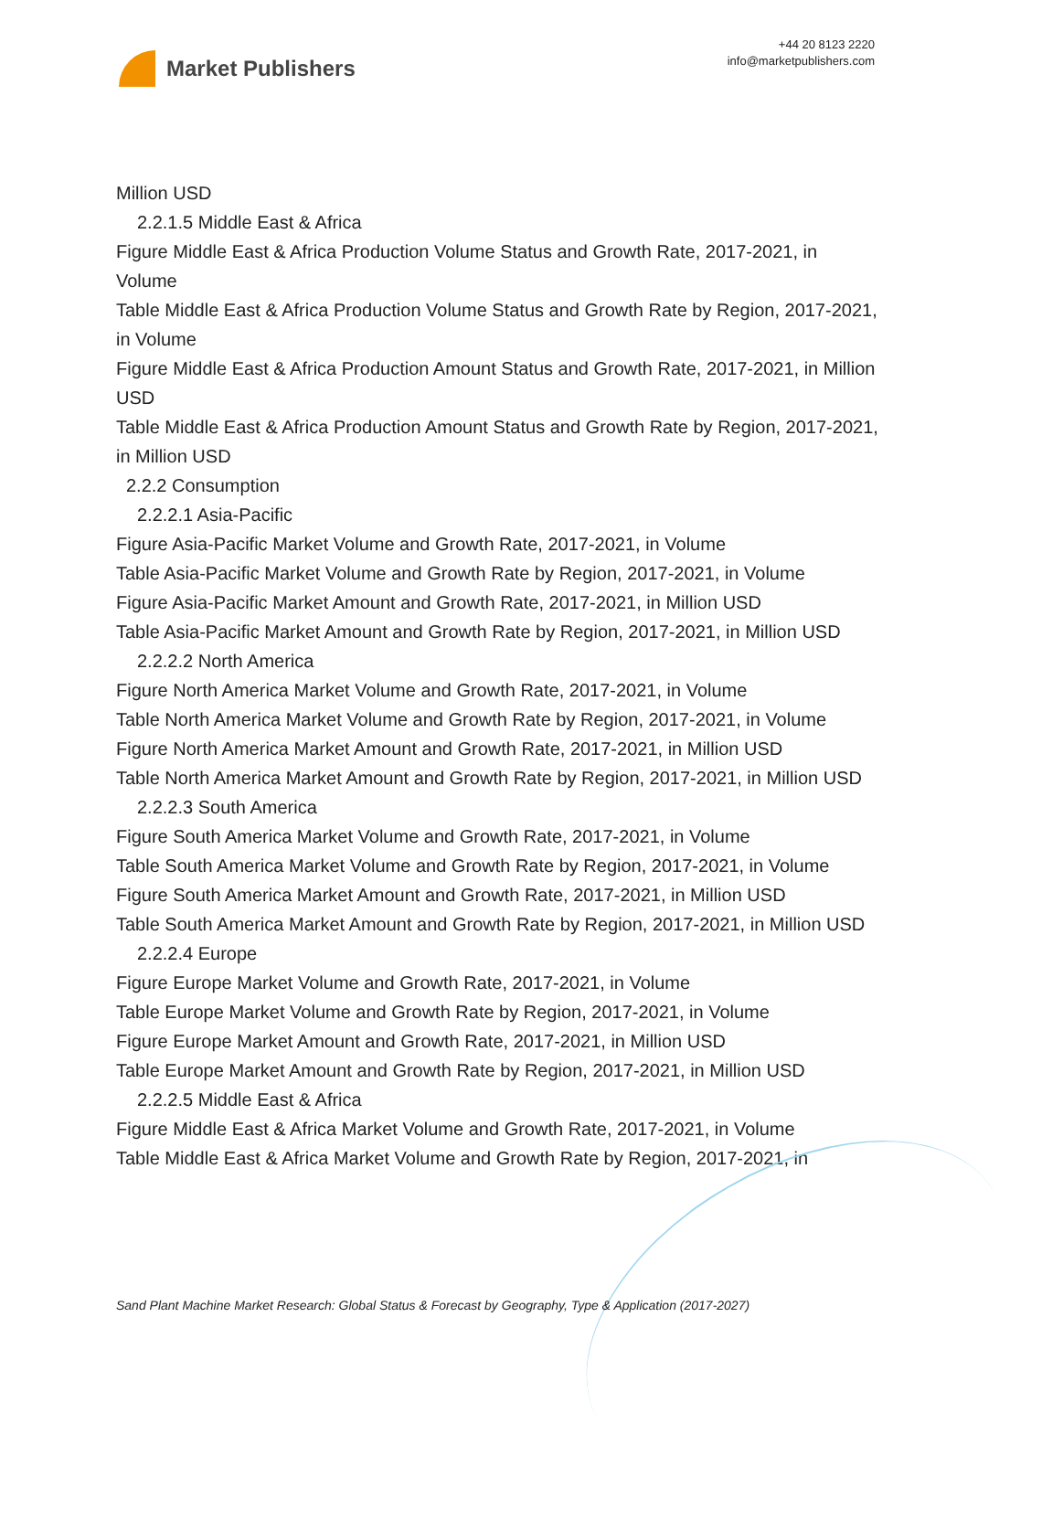Market Publishers
+44 20 8123 2220
info@marketpublishers.com
Million USD
2.2.1.5 Middle East & Africa
Figure Middle East & Africa Production Volume Status and Growth Rate, 2017-2021, in Volume
Table Middle East & Africa Production Volume Status and Growth Rate by Region, 2017-2021, in Volume
Figure Middle East & Africa Production Amount Status and Growth Rate, 2017-2021, in Million USD
Table Middle East & Africa Production Amount Status and Growth Rate by Region, 2017-2021, in Million USD
2.2.2 Consumption
2.2.2.1 Asia-Pacific
Figure Asia-Pacific Market Volume and Growth Rate, 2017-2021, in Volume
Table Asia-Pacific Market Volume and Growth Rate by Region, 2017-2021, in Volume
Figure Asia-Pacific Market Amount and Growth Rate, 2017-2021, in Million USD
Table Asia-Pacific Market Amount and Growth Rate by Region, 2017-2021, in Million USD
2.2.2.2 North America
Figure North America Market Volume and Growth Rate, 2017-2021, in Volume
Table North America Market Volume and Growth Rate by Region, 2017-2021, in Volume
Figure North America Market Amount and Growth Rate, 2017-2021, in Million USD
Table North America Market Amount and Growth Rate by Region, 2017-2021, in Million USD
2.2.2.3 South America
Figure South America Market Volume and Growth Rate, 2017-2021, in Volume
Table South America Market Volume and Growth Rate by Region, 2017-2021, in Volume
Figure South America Market Amount and Growth Rate, 2017-2021, in Million USD
Table South America Market Amount and Growth Rate by Region, 2017-2021, in Million USD
2.2.2.4 Europe
Figure Europe Market Volume and Growth Rate, 2017-2021, in Volume
Table Europe Market Volume and Growth Rate by Region, 2017-2021, in Volume
Figure Europe Market Amount and Growth Rate, 2017-2021, in Million USD
Table Europe Market Amount and Growth Rate by Region, 2017-2021, in Million USD
2.2.2.5 Middle East & Africa
Figure Middle East & Africa Market Volume and Growth Rate, 2017-2021, in Volume
Table Middle East & Africa Market Volume and Growth Rate by Region, 2017-2021, in
Sand Plant Machine Market Research: Global Status & Forecast by Geography, Type & Application (2017-2027)